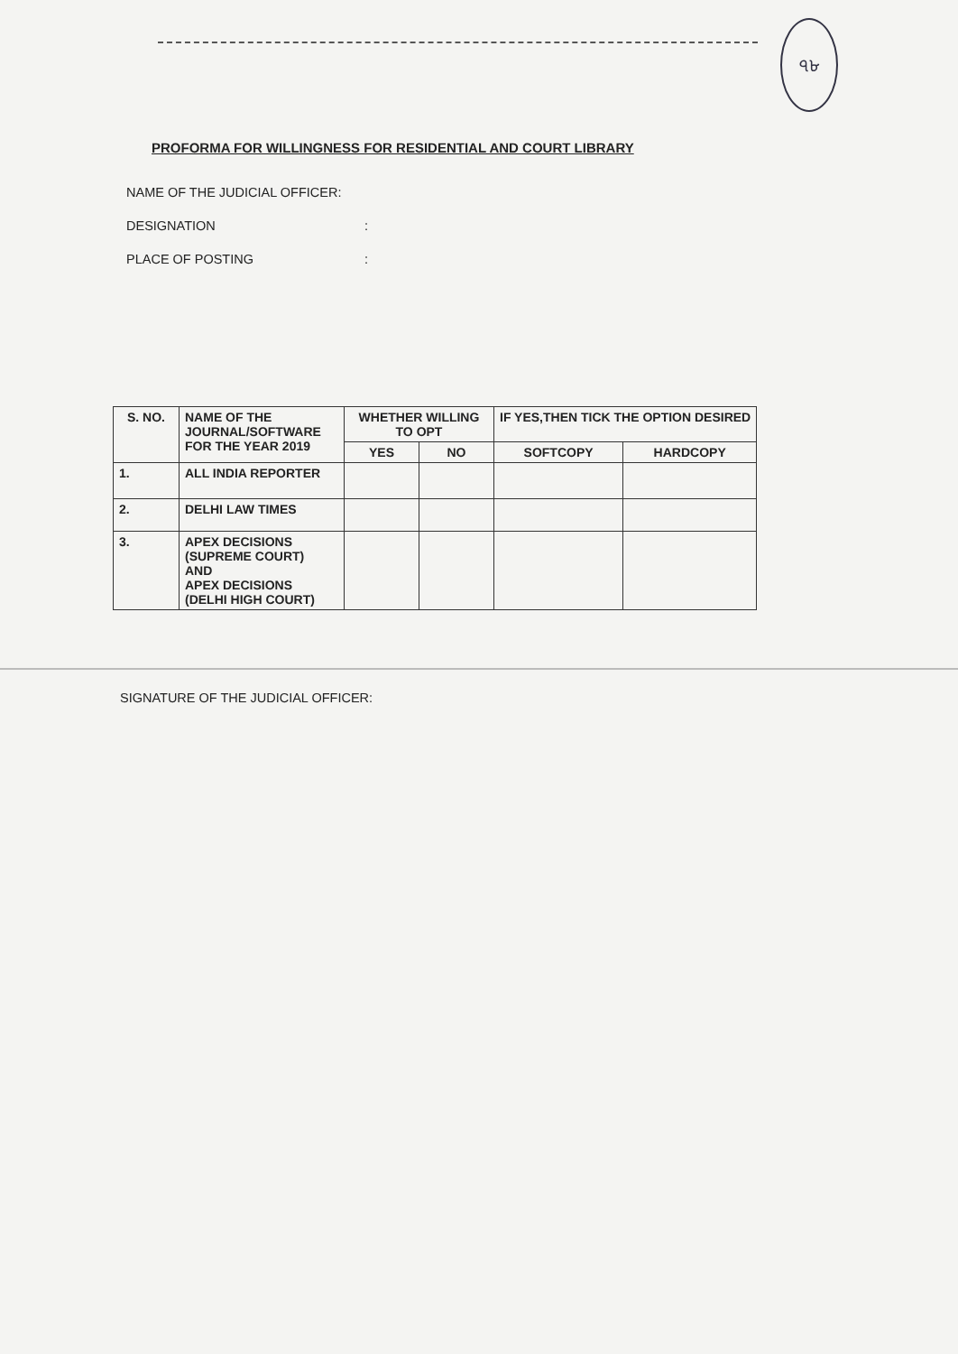৭৮
PROFORMA FOR WILLINGNESS FOR RESIDENTIAL AND COURT LIBRARY
NAME OF THE JUDICIAL OFFICER:
DESIGNATION :
PLACE OF POSTING :
| S. NO. | NAME OF THE JOURNAL/SOFTWARE FOR THE YEAR 2019 | WHETHER WILLING TO OPT | | IF YES,THEN TICK THE OPTION DESIRED | |
| --- | --- | --- | --- | --- | --- |
| | | YES | NO | SOFTCOPY | HARDCOPY |
| 1. | ALL INDIA REPORTER | | | | |
| 2. | DELHI LAW TIMES | | | | |
| 3. | APEX DECISIONS (SUPREME COURT) AND APEX DECISIONS (DELHI HIGH COURT) | | | | |
SIGNATURE OF THE JUDICIAL OFFICER: